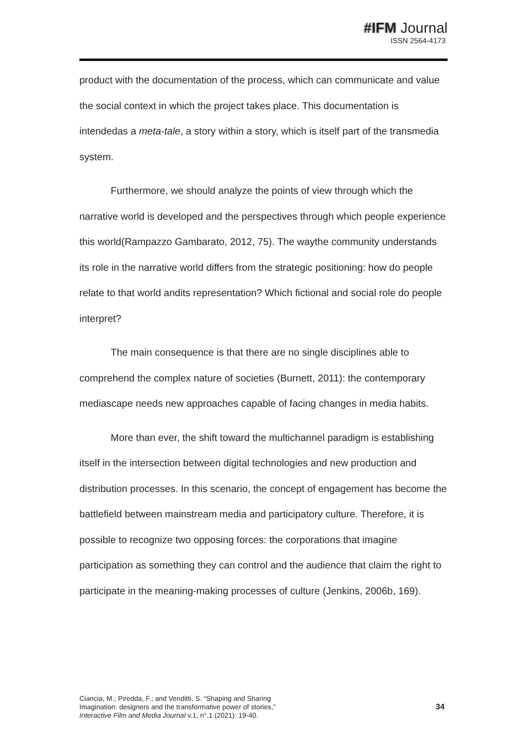#IFM Journal
ISSN 2564-4173
product with the documentation of the process, which can communicate and value the social context in which the project takes place. This documentation is intendedas a meta-tale, a story within a story, which is itself part of the transmedia system.
Furthermore, we should analyze the points of view through which the narrative world is developed and the perspectives through which people experience this world(Rampazzo Gambarato, 2012, 75). The waythe community understands its role in the narrative world differs from the strategic positioning: how do people relate to that world andits representation? Which fictional and social role do people interpret?
The main consequence is that there are no single disciplines able to comprehend the complex nature of societies (Burnett, 2011): the contemporary mediascape needs new approaches capable of facing changes in media habits.
More than ever, the shift toward the multichannel paradigm is establishing itself in the intersection between digital technologies and new production and distribution processes. In this scenario, the concept of engagement has become the battlefield between mainstream media and participatory culture. Therefore, it is possible to recognize two opposing forces: the corporations that imagine participation as something they can control and the audience that claim the right to participate in the meaning-making processes of culture (Jenkins, 2006b, 169).
Ciancia, M.; Piredda, F.; and Venditti, S. “Shaping and Sharing
Imagination: designers and the transformative power of stories,”
Interactive Film and Media Journal v.1, n°.1 (2021): 19-40.
34